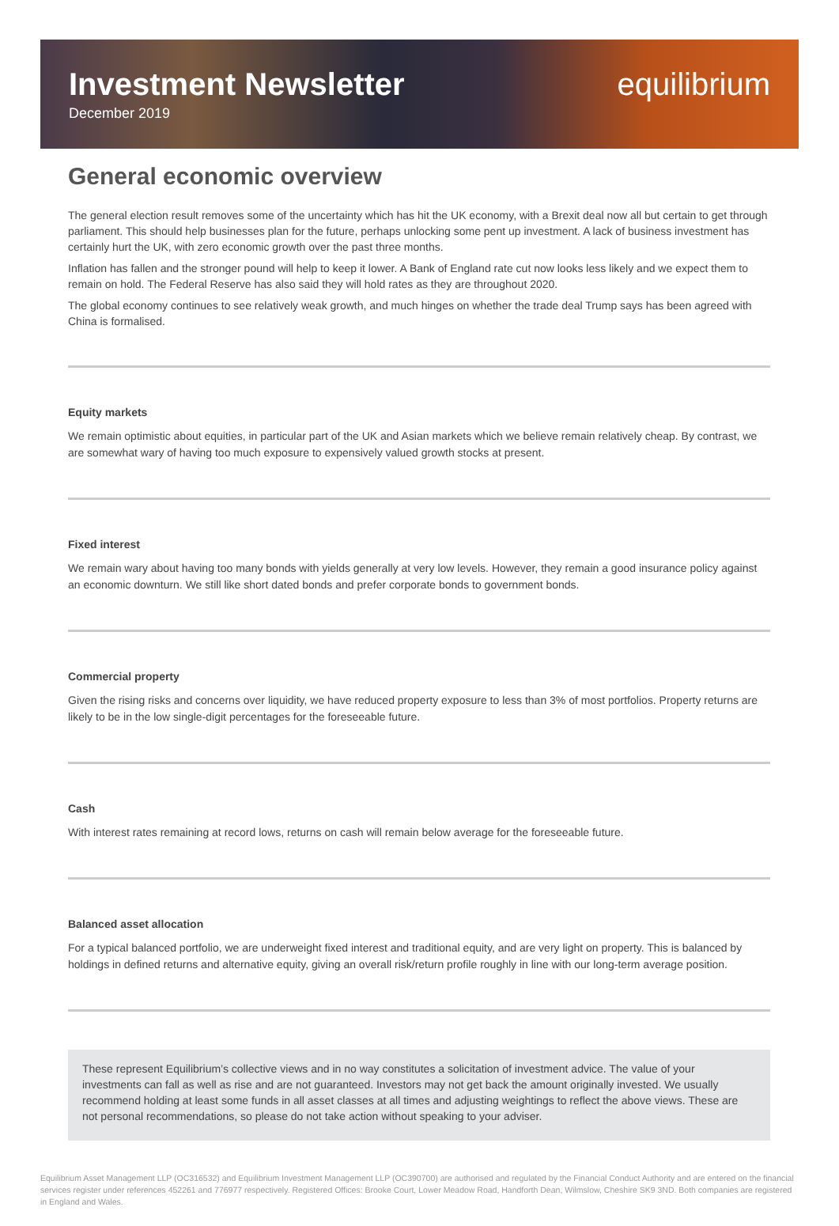Investment Newsletter
December 2019
equilibrium
General economic overview
The general election result removes some of the uncertainty which has hit the UK economy, with a Brexit deal now all but certain to get through parliament. This should help businesses plan for the future, perhaps unlocking some pent up investment. A lack of business investment has certainly hurt the UK, with zero economic growth over the past three months.
Inflation has fallen and the stronger pound will help to keep it lower. A Bank of England rate cut now looks less likely and we expect them to remain on hold. The Federal Reserve has also said they will hold rates as they are throughout 2020.
The global economy continues to see relatively weak growth, and much hinges on whether the trade deal Trump says has been agreed with China is formalised.
Equity markets
We remain optimistic about equities, in particular part of the UK and Asian markets which we believe remain relatively cheap. By contrast, we are somewhat wary of having too much exposure to expensively valued growth stocks at present.
Fixed interest
We remain wary about having too many bonds with yields generally at very low levels. However, they remain a good insurance policy against an economic downturn. We still like short dated bonds and prefer corporate bonds to government bonds.
Commercial property
Given the rising risks and concerns over liquidity, we have reduced property exposure to less than 3% of most portfolios. Property returns are likely to be in the low single-digit percentages for the foreseeable future.
Cash
With interest rates remaining at record lows, returns on cash will remain below average for the foreseeable future.
Balanced asset allocation
For a typical balanced portfolio, we are underweight fixed interest and traditional equity, and are very light on property. This is balanced by holdings in defined returns and alternative equity, giving an overall risk/return profile roughly in line with our long-term average position.
These represent Equilibrium’s collective views and in no way constitutes a solicitation of investment advice. The value of your investments can fall as well as rise and are not guaranteed. Investors may not get back the amount originally invested. We usually recommend holding at least some funds in all asset classes at all times and adjusting weightings to reflect the above views. These are not personal recommendations, so please do not take action without speaking to your adviser.
Equilibrium Asset Management LLP (OC316532) and Equilibrium Investment Management LLP (OC390700) are authorised and regulated by the Financial Conduct Authority and are entered on the financial services register under references 452261 and 776977 respectively. Registered Offices: Brooke Court, Lower Meadow Road, Handforth Dean, Wilmslow, Cheshire SK9 3ND. Both companies are registered in England and Wales.